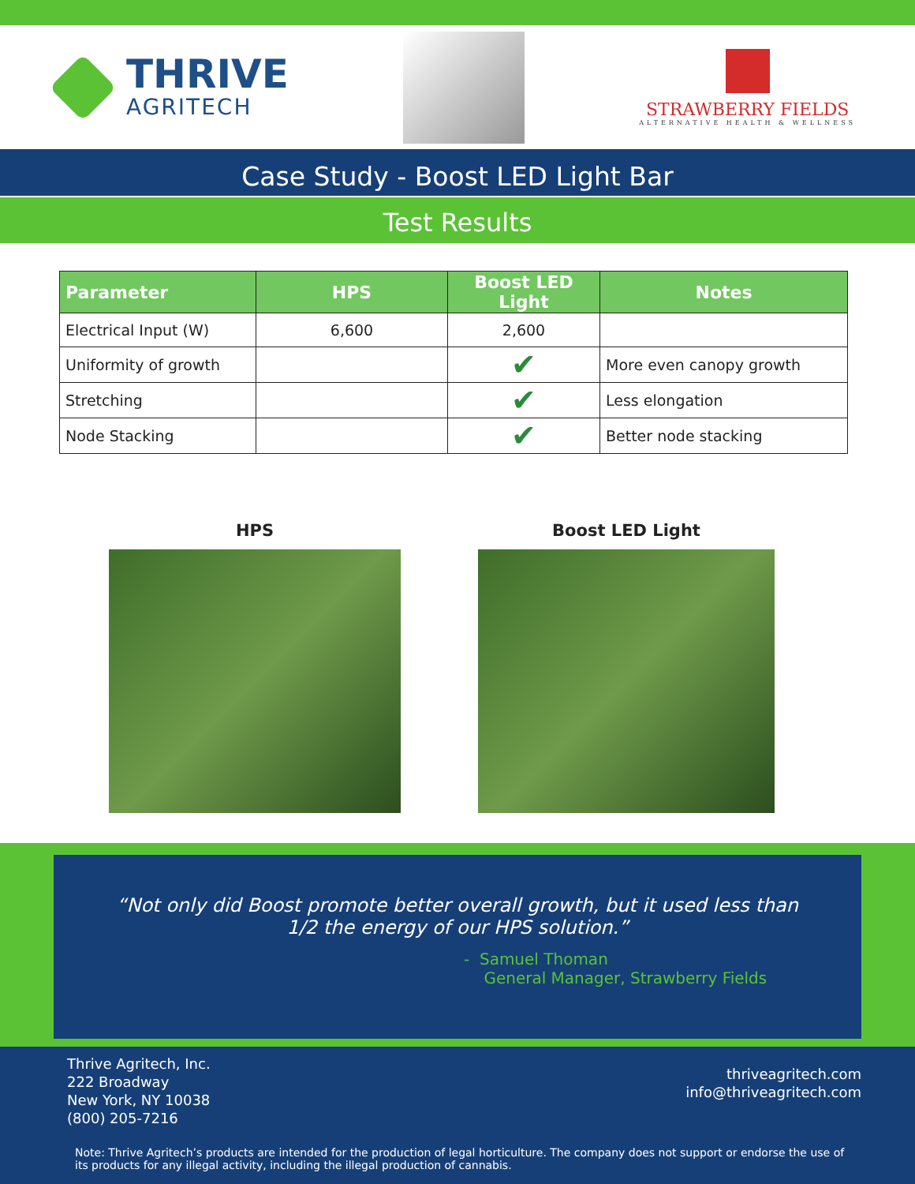THRIVE
AGRITECH
STRAWBERRY FIELDS
ALTERNATIVE HEALTH & WELLNESS
Case Study - Boost LED Light Bar
Test Results
| Parameter | HPS | Boost LED Light | Notes |
| --- | --- | --- | --- |
| Electrical Input (W) | 6,600 | 2,600 | |
| Uniformity of growth | | ✔ | More even canopy growth |
| Stretching | | ✔ | Less elongation |
| Node Stacking | | ✔ | Better node stacking |
HPS Boost LED Light
“Not only did Boost promote better overall growth, but it used less than
1/2 the energy of our HPS solution.”
- Samuel Thoman
General Manager, Strawberry Fields
Thrive Agritech, Inc.
222 Broadway
New York, NY 10038
(800) 205-7216
thriveagritech.com
info@thriveagritech.com
Note: Thrive Agritech’s products are intended for the production of legal horticulture. The company does not support or endorse the use of its products for any illegal activity, including the illegal production of cannabis.